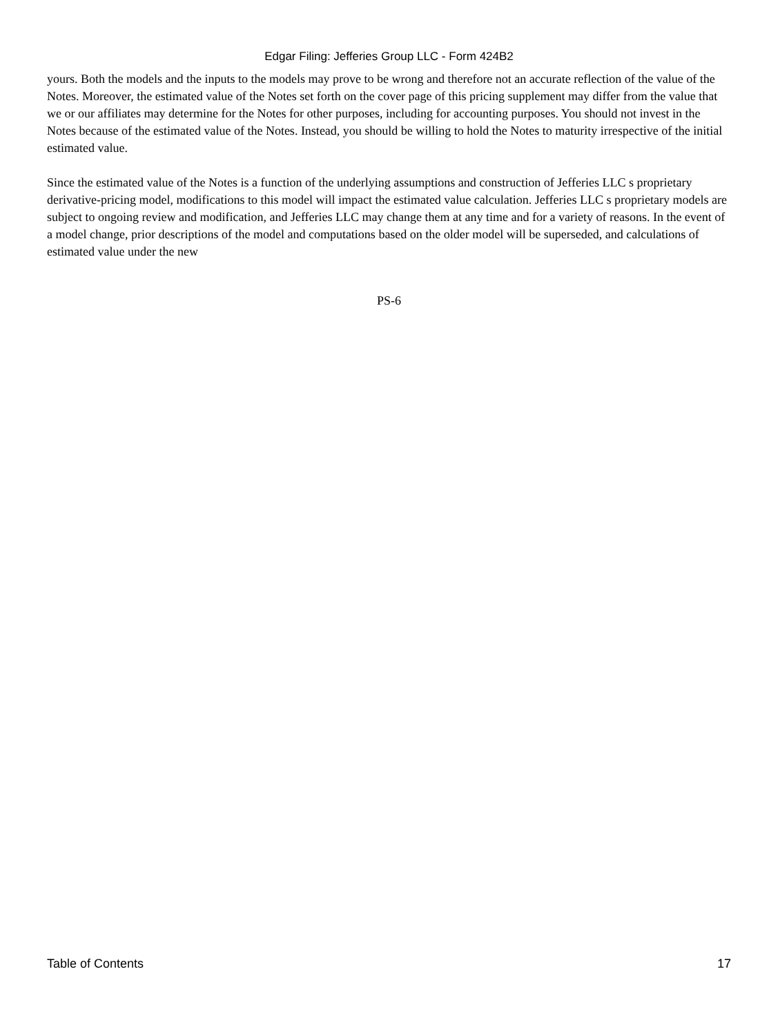Edgar Filing: Jefferies Group LLC - Form 424B2
yours. Both the models and the inputs to the models may prove to be wrong and therefore not an accurate reflection of the value of the Notes. Moreover, the estimated value of the Notes set forth on the cover page of this pricing supplement may differ from the value that we or our affiliates may determine for the Notes for other purposes, including for accounting purposes. You should not invest in the Notes because of the estimated value of the Notes. Instead, you should be willing to hold the Notes to maturity irrespective of the initial estimated value.
Since the estimated value of the Notes is a function of the underlying assumptions and construction of Jefferies LLC s proprietary derivative-pricing model, modifications to this model will impact the estimated value calculation. Jefferies LLC s proprietary models are subject to ongoing review and modification, and Jefferies LLC may change them at any time and for a variety of reasons. In the event of a model change, prior descriptions of the model and computations based on the older model will be superseded, and calculations of estimated value under the new
PS-6
Table of Contents 17